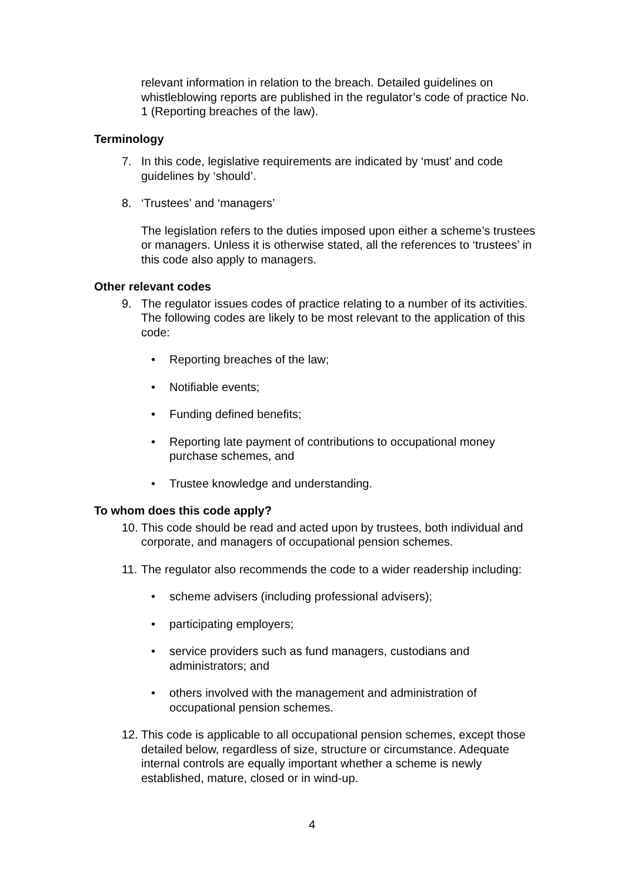relevant information in relation to the breach. Detailed guidelines on whistleblowing reports are published in the regulator’s code of practice No. 1 (Reporting breaches of the law).
Terminology
7. In this code, legislative requirements are indicated by ‘must’ and code guidelines by ‘should’.
8. ‘Trustees’ and ‘managers’
The legislation refers to the duties imposed upon either a scheme’s trustees or managers. Unless it is otherwise stated, all the references to ‘trustees’ in this code also apply to managers.
Other relevant codes
9. The regulator issues codes of practice relating to a number of its activities. The following codes are likely to be most relevant to the application of this code:
• Reporting breaches of the law;
• Notifiable events;
• Funding defined benefits;
• Reporting late payment of contributions to occupational money purchase schemes, and
• Trustee knowledge and understanding.
To whom does this code apply?
10. This code should be read and acted upon by trustees, both individual and corporate, and managers of occupational pension schemes.
11. The regulator also recommends the code to a wider readership including:
• scheme advisers (including professional advisers);
• participating employers;
• service providers such as fund managers, custodians and administrators; and
• others involved with the management and administration of occupational pension schemes.
12. This code is applicable to all occupational pension schemes, except those detailed below, regardless of size, structure or circumstance. Adequate internal controls are equally important whether a scheme is newly established, mature, closed or in wind-up.
4